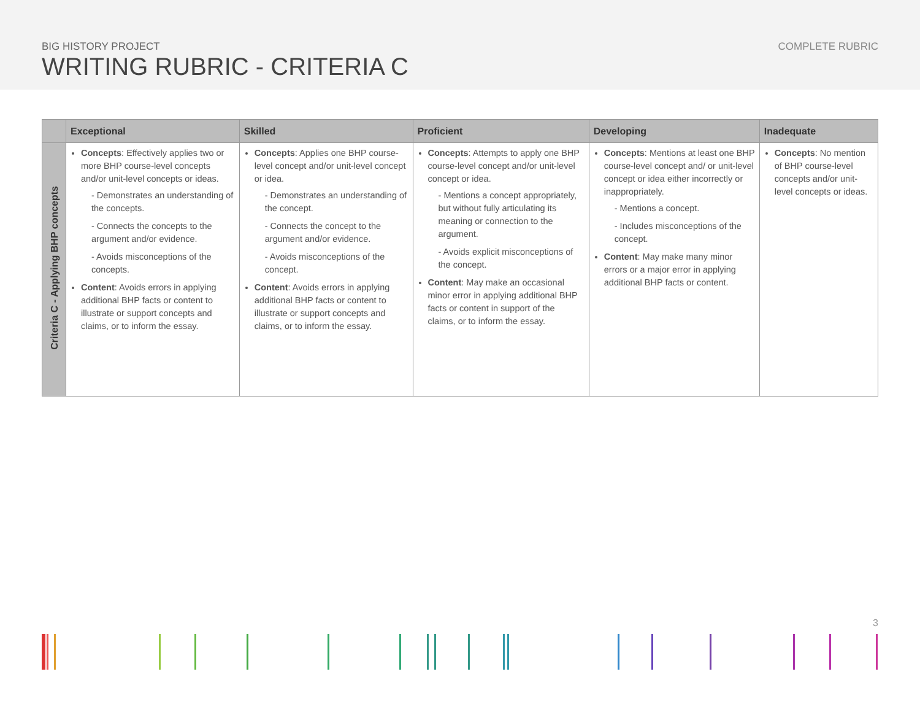BIG HISTORY PROJECT
WRITING RUBRIC - CRITERIA C
COMPLETE RUBRIC
| | Exceptional | Skilled | Proficient | Developing | Inadequate |
| --- | --- | --- | --- | --- | --- |
| Criteria C - Applying BHP concepts | Concepts : Effectively applies two or more BHP course-level concepts and/or unit-level concepts or ideas. - Demonstrates an understanding of the concepts. - Connects the concepts to the argument and/or evidence. - Avoids misconceptions of the concepts. Content : Avoids errors in applying additional BHP facts or content to illustrate or support concepts and claims, or to inform the essay. | Concepts : Applies one BHP course-level concept and/or unit-level concept or idea. - Demonstrates an understanding of the concept. - Connects the concept to the argument and/or evidence. - Avoids misconceptions of the concept. Content : Avoids errors in applying additional BHP facts or content to illustrate or support concepts and claims, or to inform the essay. | Concepts : Attempts to apply one BHP course-level concept and/or unit-level concept or idea. - Mentions a concept appropriately, but without fully articulating its meaning or connection to the argument. - Avoids explicit misconceptions of the concept. Content : May make an occasional minor error in applying additional BHP facts or content in support of the claims, or to inform the essay. | Concepts : Mentions at least one BHP course-level concept and/ or unit-level concept or idea either incorrectly or inappropriately. - Mentions a concept. - Includes misconceptions of the concept. Content : May make many minor errors or a major error in applying additional BHP facts or content. | Concepts : No mention of BHP course-level concepts and/or unit-level concepts or ideas. |
3